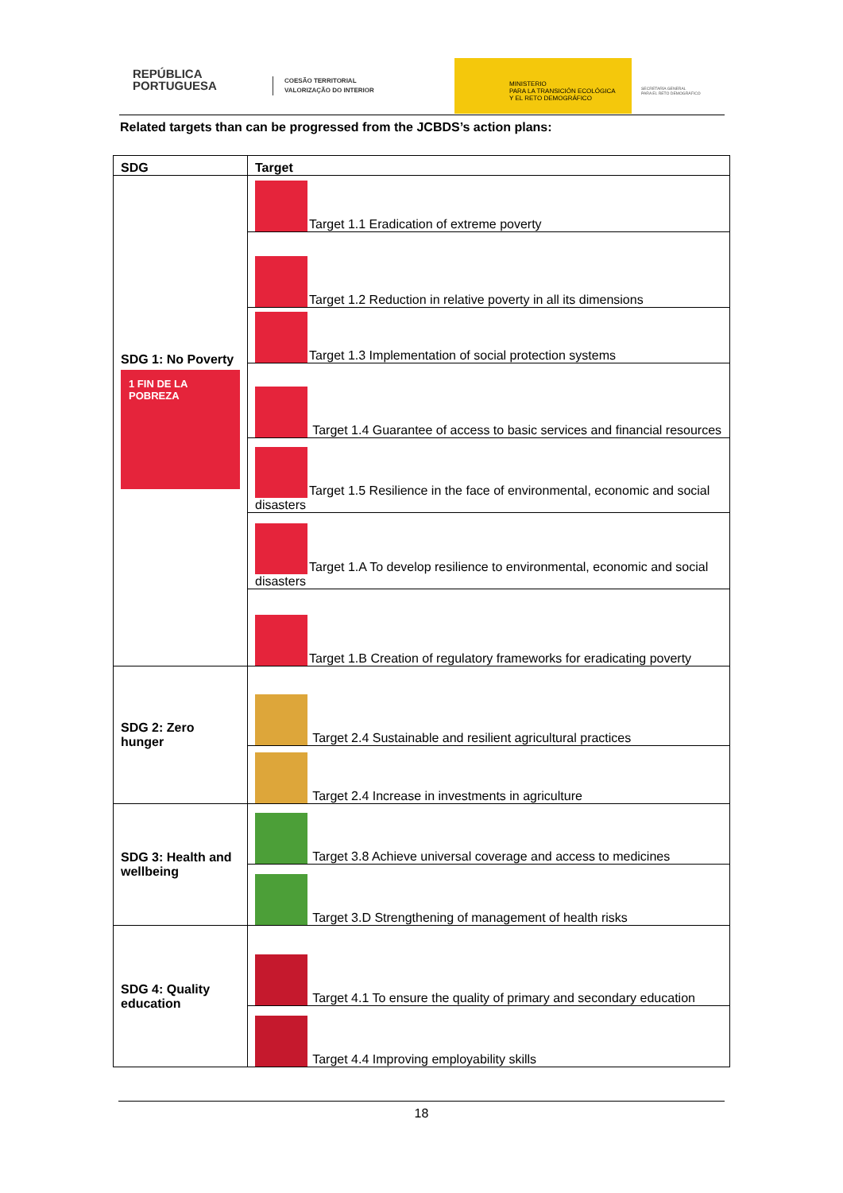REPÚBLICA
PORTUGUESA
COESÃO TERRITORIAL
VALORIZAÇÃO DO INTERIOR
MINISTERIO
PARA LA TRANSICIÓN ECOLÓGICA
Y EL RETO DEMOGRÁFICO
SECRETARÍA GENERAL
PARA EL RETO DEMOGRÁFICO
Related targets than can be progressed from the JCBDS’s action plans:
| SDG | Target |
| --- | --- |
| SDG 1: No Poverty 1 FIN DE LA POBREZA | Target 1.1 Eradication of extreme poverty |
| | Target 1.2 Reduction in relative poverty in all its dimensions |
| | Target 1.3 Implementation of social protection systems |
| | Target 1.4 Guarantee of access to basic services and financial resources |
| | Target 1.5 Resilience in the face of environmental, economic and social disasters |
| | Target 1.A To develop resilience to environmental, economic and social disasters |
| | Target 1.B Creation of regulatory frameworks for eradicating poverty |
| SDG 2: Zero hunger | Target 2.4 Sustainable and resilient agricultural practices |
| | Target 2.4 Increase in investments in agriculture |
| SDG 3: Health and wellbeing | Target 3.8 Achieve universal coverage and access to medicines |
| | Target 3.D Strengthening of management of health risks |
| SDG 4: Quality education | Target 4.1 To ensure the quality of primary and secondary education |
| | Target 4.4 Improving employability skills |
18